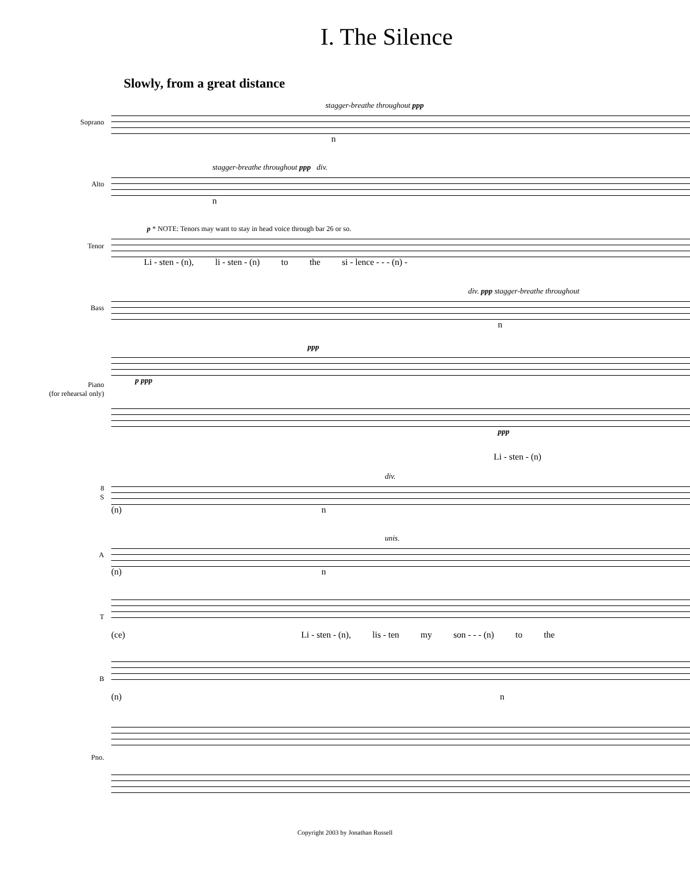I. The Silence
Slowly, from a great distance
Soprano
stagger-breathe throughout ppp
n
Alto
stagger-breathe throughout ppp div.
n
Tenor
p * NOTE: Tenors may want to stay in head voice through bar 26 or so.
Li - sten - (n), li - sten - (n) to the si - lence - - - (n) -
Bass
div. ppp stagger-breathe throughout
n
Piano
(for rehearsal only)
ppp
p ppp
ppp
Li - sten - (n)
8
S
div.
(n) n
A
unis.
(n) n
T
(ce) Li - sten - (n), lis - ten my son - - - (n) to the
B
(n) n
Pno.
Copyright 2003 by Jonathan Russell